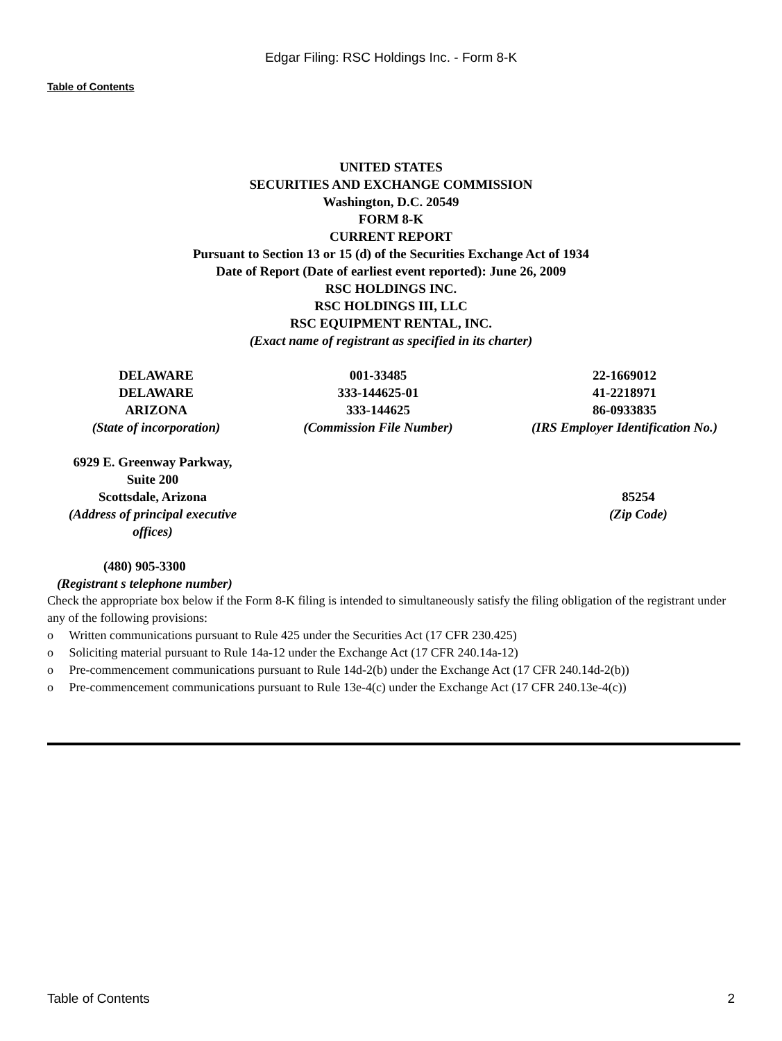Edgar Filing: RSC Holdings Inc. - Form 8-K
Table of Contents
UNITED STATES
SECURITIES AND EXCHANGE COMMISSION
Washington, D.C. 20549
FORM 8-K
CURRENT REPORT
Pursuant to Section 13 or 15 (d) of the Securities Exchange Act of 1934
Date of Report (Date of earliest event reported): June 26, 2009
RSC HOLDINGS INC.
RSC HOLDINGS III, LLC
RSC EQUIPMENT RENTAL, INC.
(Exact name of registrant as specified in its charter)
| DELAWARE | 001-33485 | 22-1669012 |
| DELAWARE | 333-144625-01 | 41-2218971 |
| ARIZONA | 333-144625 | 86-0933835 |
| (State of incorporation) | (Commission File Number) | (IRS Employer Identification No.) |
| 6929 E. Greenway Parkway, Suite 200 Scottsdale, Arizona | 85254 |
| (Address of principal executive offices) | (Zip Code) |
| (480) 905-3300 |
| (Registrant s telephone number) |
Check the appropriate box below if the Form 8-K filing is intended to simultaneously satisfy the filing obligation of the registrant under any of the following provisions:
o Written communications pursuant to Rule 425 under the Securities Act (17 CFR 230.425)
o Soliciting material pursuant to Rule 14a-12 under the Exchange Act (17 CFR 240.14a-12)
o Pre-commencement communications pursuant to Rule 14d-2(b) under the Exchange Act (17 CFR 240.14d-2(b))
o Pre-commencement communications pursuant to Rule 13e-4(c) under the Exchange Act (17 CFR 240.13e-4(c))
Table of Contents 2